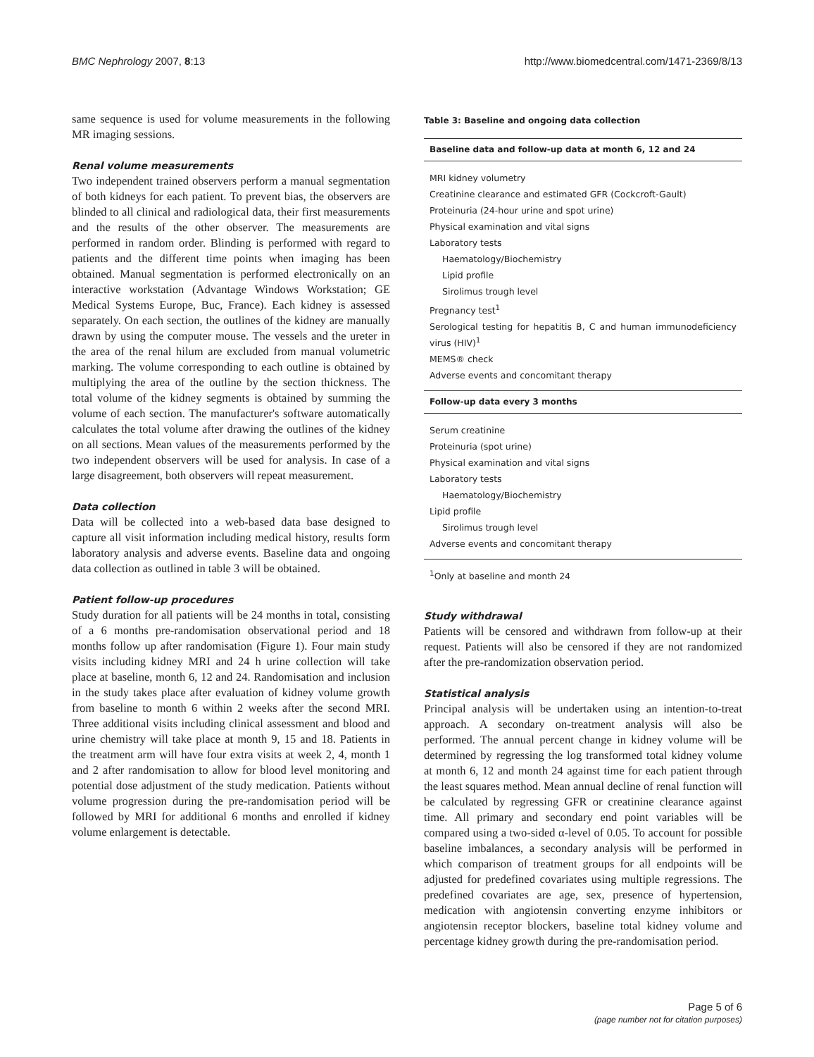BMC Nephrology 2007, 8:13 http://www.biomedcentral.com/1471-2369/8/13
same sequence is used for volume measurements in the following MR imaging sessions.
Renal volume measurements
Two independent trained observers perform a manual segmentation of both kidneys for each patient. To prevent bias, the observers are blinded to all clinical and radiological data, their first measurements and the results of the other observer. The measurements are performed in random order. Blinding is performed with regard to patients and the different time points when imaging has been obtained. Manual segmentation is performed electronically on an interactive workstation (Advantage Windows Workstation; GE Medical Systems Europe, Buc, France). Each kidney is assessed separately. On each section, the outlines of the kidney are manually drawn by using the computer mouse. The vessels and the ureter in the area of the renal hilum are excluded from manual volumetric marking. The volume corresponding to each outline is obtained by multiplying the area of the outline by the section thickness. The total volume of the kidney segments is obtained by summing the volume of each section. The manufacturer's software automatically calculates the total volume after drawing the outlines of the kidney on all sections. Mean values of the measurements performed by the two independent observers will be used for analysis. In case of a large disagreement, both observers will repeat measurement.
Data collection
Data will be collected into a web-based data base designed to capture all visit information including medical history, results form laboratory analysis and adverse events. Baseline data and ongoing data collection as outlined in table 3 will be obtained.
Patient follow-up procedures
Study duration for all patients will be 24 months in total, consisting of a 6 months pre-randomisation observational period and 18 months follow up after randomisation (Figure 1). Four main study visits including kidney MRI and 24 h urine collection will take place at baseline, month 6, 12 and 24. Randomisation and inclusion in the study takes place after evaluation of kidney volume growth from baseline to month 6 within 2 weeks after the second MRI. Three additional visits including clinical assessment and blood and urine chemistry will take place at month 9, 15 and 18. Patients in the treatment arm will have four extra visits at week 2, 4, month 1 and 2 after randomisation to allow for blood level monitoring and potential dose adjustment of the study medication. Patients without volume progression during the pre-randomisation period will be followed by MRI for additional 6 months and enrolled if kidney volume enlargement is detectable.
Table 3: Baseline and ongoing data collection
| Baseline data and follow-up data at month 6, 12 and 24 |
| --- |
| MRI kidney volumetry |
| Creatinine clearance and estimated GFR (Cockcroft-Gault) |
| Proteinuria (24-hour urine and spot urine) |
| Physical examination and vital signs |
| Laboratory tests |
| Haematology/Biochemistry |
| Lipid profile |
| Sirolimus trough level |
| Pregnancy test<sup>1</sup> |
| Serological testing for hepatitis B, C and human immunodeficiency virus (HIV)<sup>1</sup> |
| MEMS® check |
| Adverse events and concomitant therapy |
| Follow-up data every 3 months |
| Serum creatinine |
| Proteinuria (spot urine) |
| Physical examination and vital signs |
| Laboratory tests |
| Haematology/Biochemistry |
| Lipid profile |
| Sirolimus trough level |
| Adverse events and concomitant therapy |
| <sup>1</sup> Only at baseline and month 24 |
Study withdrawal
Patients will be censored and withdrawn from follow-up at their request. Patients will also be censored if they are not randomized after the pre-randomization observation period.
Statistical analysis
Principal analysis will be undertaken using an intention-to-treat approach. A secondary on-treatment analysis will also be performed. The annual percent change in kidney volume will be determined by regressing the log transformed total kidney volume at month 6, 12 and month 24 against time for each patient through the least squares method. Mean annual decline of renal function will be calculated by regressing GFR or creatinine clearance against time. All primary and secondary end point variables will be compared using a two-sided α-level of 0.05. To account for possible baseline imbalances, a secondary analysis will be performed in which comparison of treatment groups for all endpoints will be adjusted for predefined covariates using multiple regressions. The predefined covariates are age, sex, presence of hypertension, medication with angiotensin converting enzyme inhibitors or angiotensin receptor blockers, baseline total kidney volume and percentage kidney growth during the pre-randomisation period.
Page 5 of 6
(page number not for citation purposes)